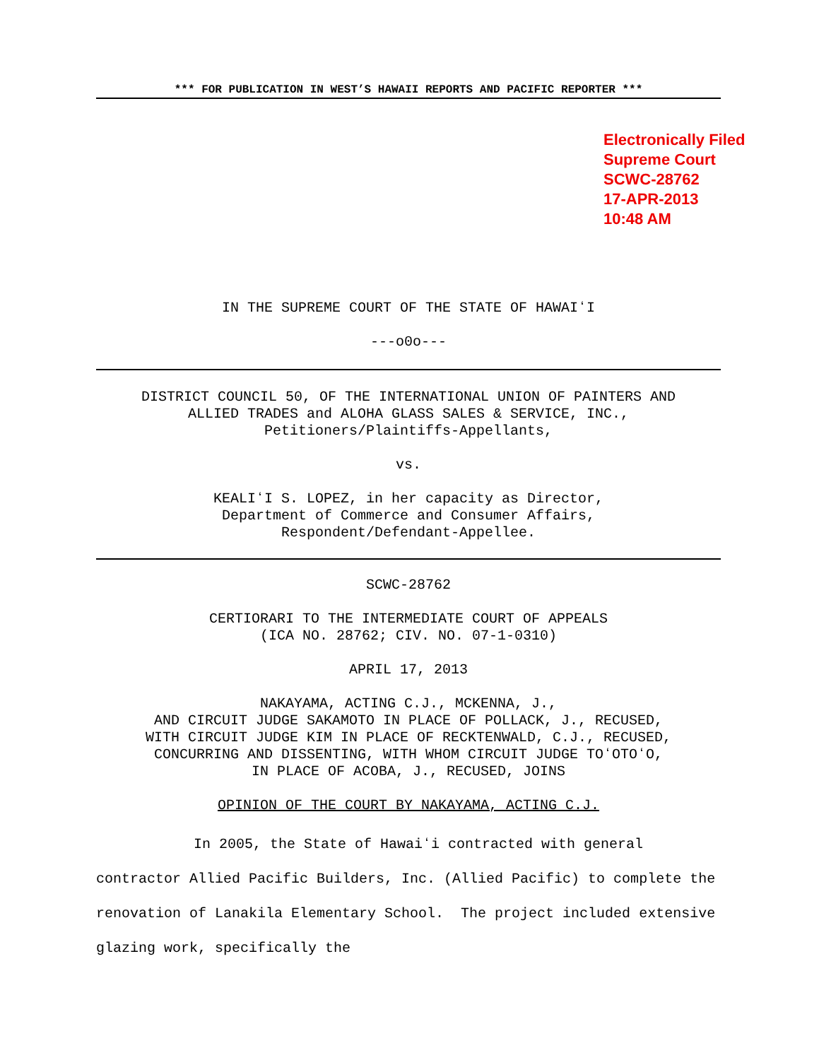*** FOR PUBLICATION IN WEST’S HAWAII REPORTS AND PACIFIC REPORTER ***
Electronically Filed
Supreme Court
SCWC-28762
17-APR-2013
10:48 AM
IN THE SUPREME COURT OF THE STATE OF HAWAIʻI
---o0o---
DISTRICT COUNCIL 50, OF THE INTERNATIONAL UNION OF PAINTERS AND
ALLIED TRADES and ALOHA GLASS SALES & SERVICE, INC.,
Petitioners/Plaintiffs-Appellants,
vs.
KEALIʻI S. LOPEZ, in her capacity as Director,
Department of Commerce and Consumer Affairs,
Respondent/Defendant-Appellee.
SCWC-28762
CERTIORARI TO THE INTERMEDIATE COURT OF APPEALS
(ICA NO. 28762; CIV. NO. 07-1-0310)
APRIL 17, 2013
NAKAYAMA, ACTING C.J., MCKENNA, J.,
AND CIRCUIT JUDGE SAKAMOTO IN PLACE OF POLLACK, J., RECUSED,
WITH CIRCUIT JUDGE KIM IN PLACE OF RECKTENWALD, C.J., RECUSED,
CONCURRING AND DISSENTING, WITH WHOM CIRCUIT JUDGE TOʻOTOʻO,
IN PLACE OF ACOBA, J., RECUSED, JOINS
OPINION OF THE COURT BY NAKAYAMA, ACTING C.J.
In 2005, the State of Hawaiʻi contracted with general contractor Allied Pacific Builders, Inc. (Allied Pacific) to complete the renovation of Lanakila Elementary School. The project included extensive glazing work, specifically the